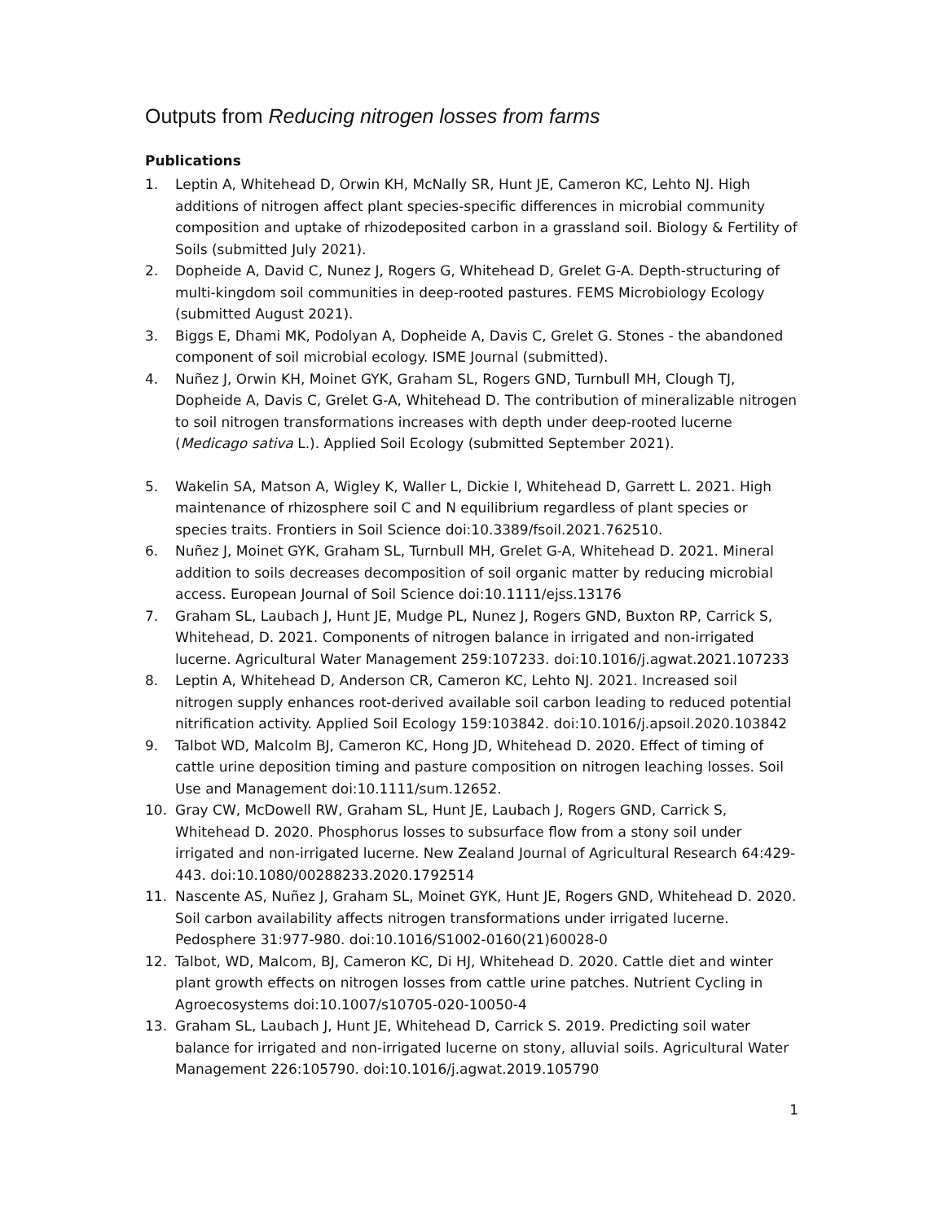Outputs from Reducing nitrogen losses from farms
Publications
1. Leptin A, Whitehead D, Orwin KH, McNally SR, Hunt JE, Cameron KC, Lehto NJ. High additions of nitrogen affect plant species-specific differences in microbial community composition and uptake of rhizodeposited carbon in a grassland soil. Biology & Fertility of Soils (submitted July 2021).
2. Dopheide A, David C, Nunez J, Rogers G, Whitehead D, Grelet G-A. Depth-structuring of multi-kingdom soil communities in deep-rooted pastures. FEMS Microbiology Ecology (submitted August 2021).
3. Biggs E, Dhami MK, Podolyan A, Dopheide A, Davis C, Grelet G. Stones - the abandoned component of soil microbial ecology. ISME Journal (submitted).
4. Nuñez J, Orwin KH, Moinet GYK, Graham SL, Rogers GND, Turnbull MH, Clough TJ, Dopheide A, Davis C, Grelet G-A, Whitehead D. The contribution of mineralizable nitrogen to soil nitrogen transformations increases with depth under deep-rooted lucerne (Medicago sativa L.). Applied Soil Ecology (submitted September 2021).
5. Wakelin SA, Matson A, Wigley K, Waller L, Dickie I, Whitehead D, Garrett L. 2021. High maintenance of rhizosphere soil C and N equilibrium regardless of plant species or species traits. Frontiers in Soil Science doi:10.3389/fsoil.2021.762510.
6. Nuñez J, Moinet GYK, Graham SL, Turnbull MH, Grelet G-A, Whitehead D. 2021. Mineral addition to soils decreases decomposition of soil organic matter by reducing microbial access. European Journal of Soil Science doi:10.1111/ejss.13176
7. Graham SL, Laubach J, Hunt JE, Mudge PL, Nunez J, Rogers GND, Buxton RP, Carrick S, Whitehead, D. 2021. Components of nitrogen balance in irrigated and non-irrigated lucerne. Agricultural Water Management 259:107233. doi:10.1016/j.agwat.2021.107233
8. Leptin A, Whitehead D, Anderson CR, Cameron KC, Lehto NJ. 2021. Increased soil nitrogen supply enhances root-derived available soil carbon leading to reduced potential nitrification activity. Applied Soil Ecology 159:103842. doi:10.1016/j.apsoil.2020.103842
9. Talbot WD, Malcolm BJ, Cameron KC, Hong JD, Whitehead D. 2020. Effect of timing of cattle urine deposition timing and pasture composition on nitrogen leaching losses. Soil Use and Management doi:10.1111/sum.12652.
10. Gray CW, McDowell RW, Graham SL, Hunt JE, Laubach J, Rogers GND, Carrick S, Whitehead D. 2020. Phosphorus losses to subsurface flow from a stony soil under irrigated and non-irrigated lucerne. New Zealand Journal of Agricultural Research 64:429-443. doi:10.1080/00288233.2020.1792514
11. Nascente AS, Nuñez J, Graham SL, Moinet GYK, Hunt JE, Rogers GND, Whitehead D. 2020. Soil carbon availability affects nitrogen transformations under irrigated lucerne. Pedosphere 31:977-980. doi:10.1016/S1002-0160(21)60028-0
12. Talbot, WD, Malcom, BJ, Cameron KC, Di HJ, Whitehead D. 2020. Cattle diet and winter plant growth effects on nitrogen losses from cattle urine patches. Nutrient Cycling in Agroecosystems doi:10.1007/s10705-020-10050-4
13. Graham SL, Laubach J, Hunt JE, Whitehead D, Carrick S. 2019. Predicting soil water balance for irrigated and non-irrigated lucerne on stony, alluvial soils. Agricultural Water Management 226:105790. doi:10.1016/j.agwat.2019.105790
1